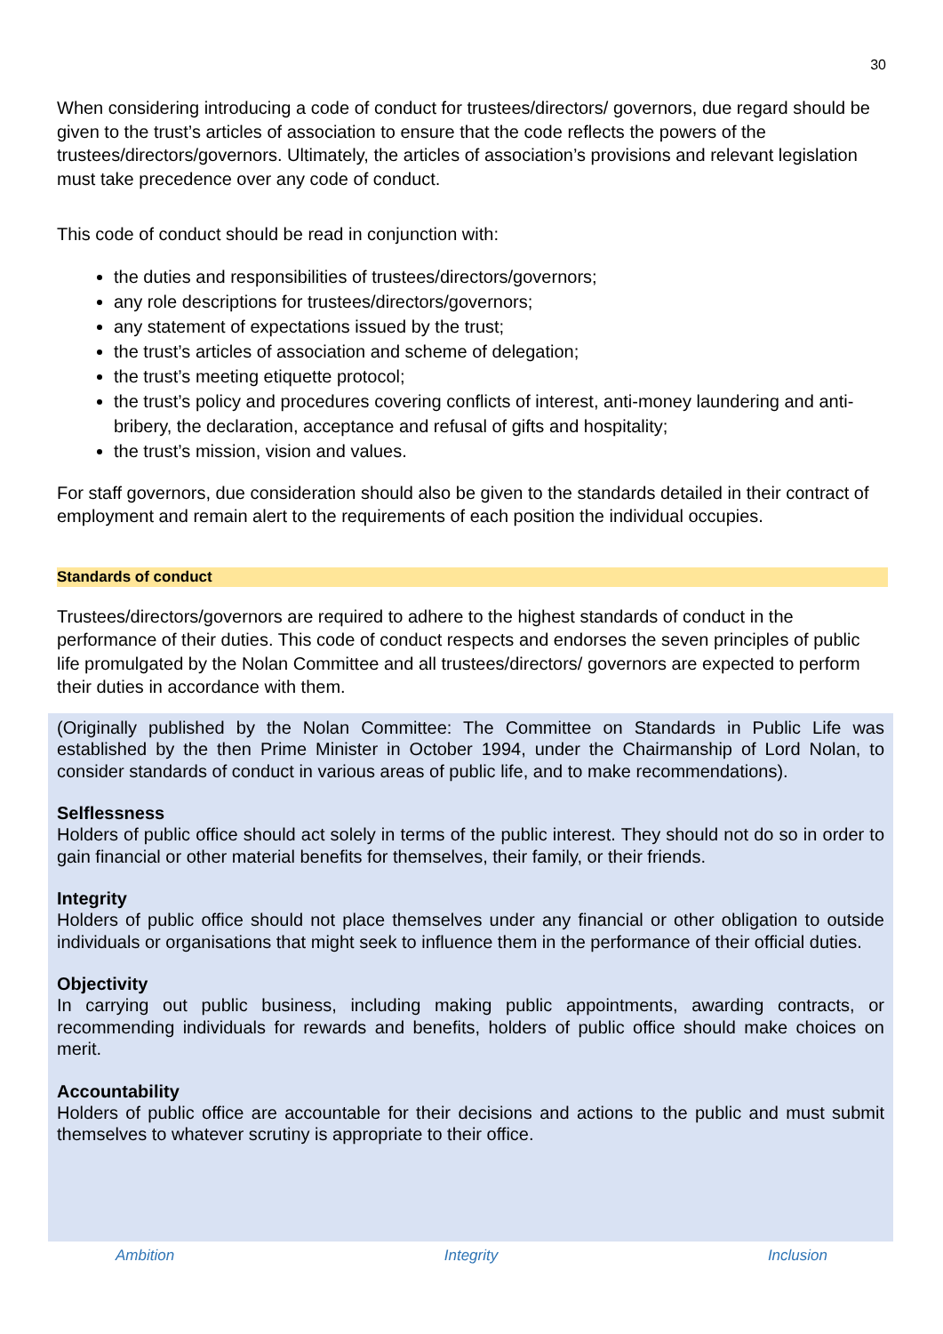30
When considering introducing a code of conduct for trustees/directors/ governors, due regard should be given to the trust’s articles of association to ensure that the code reflects the powers of the trustees/directors/governors. Ultimately, the articles of association’s provisions and relevant legislation must take precedence over any code of conduct.
This code of conduct should be read in conjunction with:
the duties and responsibilities of trustees/directors/governors;
any role descriptions for trustees/directors/governors;
any statement of expectations issued by the trust;
the trust’s articles of association and scheme of delegation;
the trust’s meeting etiquette protocol;
the trust’s policy and procedures covering conflicts of interest, anti-money laundering and anti-bribery, the declaration, acceptance and refusal of gifts and hospitality;
the trust’s mission, vision and values.
For staff governors, due consideration should also be given to the standards detailed in their contract of employment and remain alert to the requirements of each position the individual occupies.
Standards of conduct
Trustees/directors/governors are required to adhere to the highest standards of conduct in the performance of their duties. This code of conduct respects and endorses the seven principles of public life promulgated by the Nolan Committee and all trustees/directors/ governors are expected to perform their duties in accordance with them.
(Originally published by the Nolan Committee: The Committee on Standards in Public Life was established by the then Prime Minister in October 1994, under the Chairmanship of Lord Nolan, to consider standards of conduct in various areas of public life, and to make recommendations).
Selflessness
Holders of public office should act solely in terms of the public interest. They should not do so in order to gain financial or other material benefits for themselves, their family, or their friends.
Integrity
Holders of public office should not place themselves under any financial or other obligation to outside individuals or organisations that might seek to influence them in the performance of their official duties.
Objectivity
In carrying out public business, including making public appointments, awarding contracts, or recommending individuals for rewards and benefits, holders of public office should make choices on merit.
Accountability
Holders of public office are accountable for their decisions and actions to the public and must submit themselves to whatever scrutiny is appropriate to their office.
Ambition Integrity Inclusion